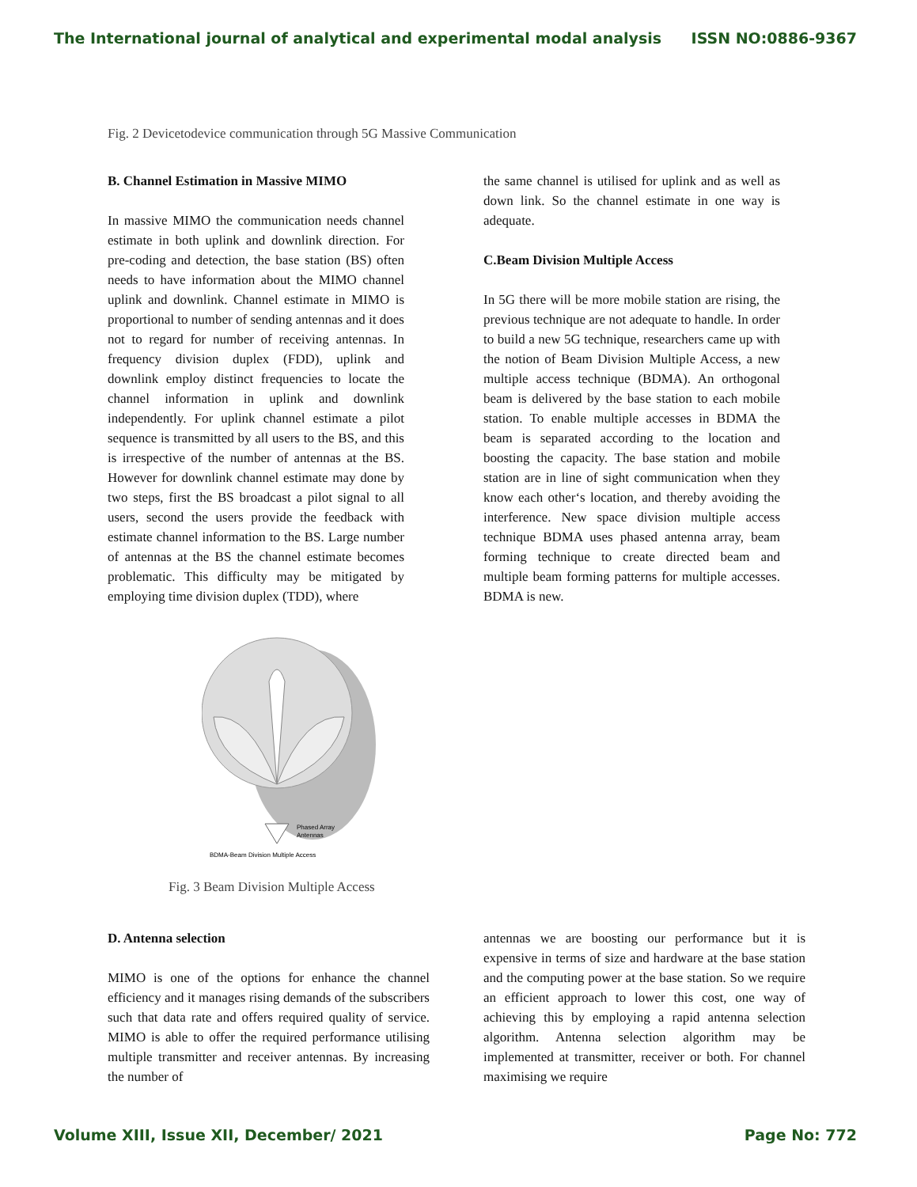The International journal of analytical and experimental modal analysis ISSN NO:0886-9367
Fig. 2 Devicetodevice communication through 5G Massive Communication
B. Channel Estimation in Massive MIMO
In massive MIMO the communication needs channel estimate in both uplink and downlink direction. For pre-coding and detection, the base station (BS) often needs to have information about the MIMO channel uplink and downlink. Channel estimate in MIMO is proportional to number of sending antennas and it does not to regard for number of receiving antennas. In frequency division duplex (FDD), uplink and downlink employ distinct frequencies to locate the channel information in uplink and downlink independently. For uplink channel estimate a pilot sequence is transmitted by all users to the BS, and this is irrespective of the number of antennas at the BS. However for downlink channel estimate may done by two steps, first the BS broadcast a pilot signal to all users, second the users provide the feedback with estimate channel information to the BS. Large number of antennas at the BS the channel estimate becomes problematic. This difficulty may be mitigated by employing time division duplex (TDD), where
the same channel is utilised for uplink and as well as down link. So the channel estimate in one way is adequate.
C.Beam Division Multiple Access
In 5G there will be more mobile station are rising, the previous technique are not adequate to handle. In order to build a new 5G technique, researchers came up with the notion of Beam Division Multiple Access, a new multiple access technique (BDMA). An orthogonal beam is delivered by the base station to each mobile station. To enable multiple accesses in BDMA the beam is separated according to the location and boosting the capacity. The base station and mobile station are in line of sight communication when they know each other‘s location, and thereby avoiding the interference. New space division multiple access technique BDMA uses phased antenna array, beam forming technique to create directed beam and multiple beam forming patterns for multiple accesses. BDMA is new.
Phased Array
Antennas
BDMA-Beam Division Multiple Access
Fig. 3 Beam Division Multiple Access
D. Antenna selection
MIMO is one of the options for enhance the channel efficiency and it manages rising demands of the subscribers such that data rate and offers required quality of service. MIMO is able to offer the required performance utilising multiple transmitter and receiver antennas. By increasing the number of
antennas we are boosting our performance but it is expensive in terms of size and hardware at the base station and the computing power at the base station. So we require an efficient approach to lower this cost, one way of achieving this by employing a rapid antenna selection algorithm. Antenna selection algorithm may be implemented at transmitter, receiver or both. For channel maximising we require
Volume XIII, Issue XII, December/ 2021 Page No: 772